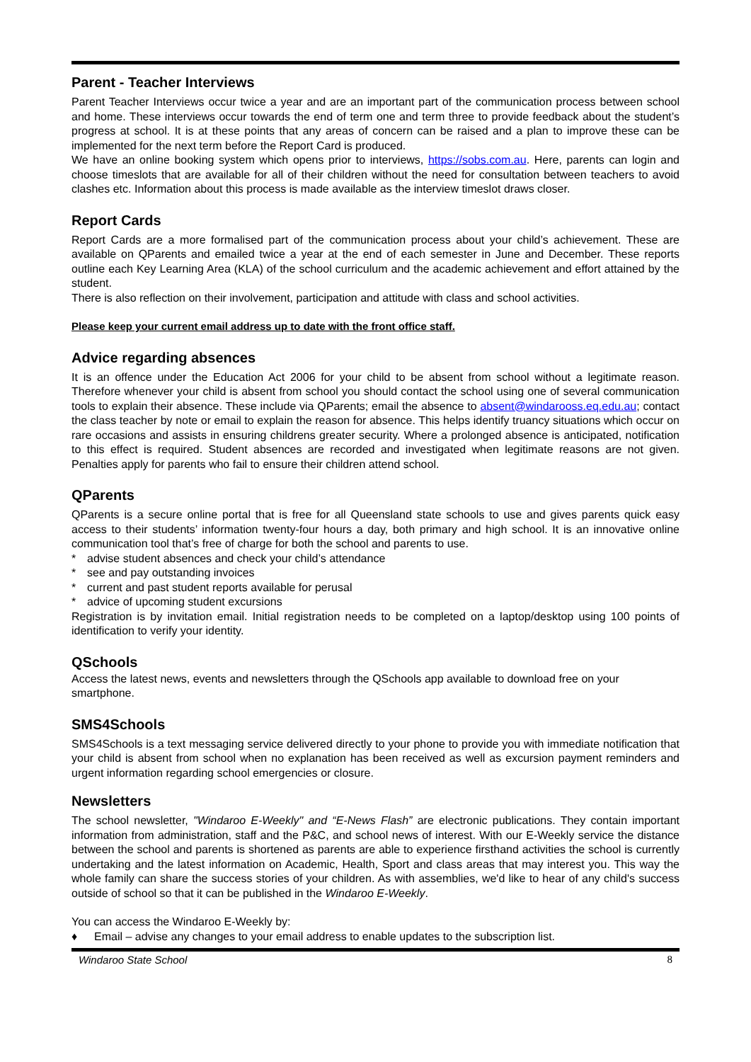Parent - Teacher Interviews
Parent Teacher Interviews occur twice a year and are an important part of the communication process between school and home. These interviews occur towards the end of term one and term three to provide feedback about the student’s progress at school. It is at these points that any areas of concern can be raised and a plan to improve these can be implemented for the next term before the Report Card is produced.
We have an online booking system which opens prior to interviews, https://sobs.com.au. Here, parents can login and choose timeslots that are available for all of their children without the need for consultation between teachers to avoid clashes etc. Information about this process is made available as the interview timeslot draws closer.
Report Cards
Report Cards are a more formalised part of the communication process about your child’s achievement. These are available on QParents and emailed twice a year at the end of each semester in June and December. These reports outline each Key Learning Area (KLA) of the school curriculum and the academic achievement and effort attained by the student.
There is also reflection on their involvement, participation and attitude with class and school activities.
Please keep your current email address up to date with the front office staff.
Advice regarding absences
It is an offence under the Education Act 2006 for your child to be absent from school without a legitimate reason. Therefore whenever your child is absent from school you should contact the school using one of several communication tools to explain their absence. These include via QParents; email the absence to absent@windarooss.eq.edu.au; contact the class teacher by note or email to explain the reason for absence. This helps identify truancy situations which occur on rare occasions and assists in ensuring childrens greater security. Where a prolonged absence is anticipated, notification to this effect is required. Student absences are recorded and investigated when legitimate reasons are not given. Penalties apply for parents who fail to ensure their children attend school.
QParents
QParents is a secure online portal that is free for all Queensland state schools to use and gives parents quick easy access to their students’ information twenty-four hours a day, both primary and high school. It is an innovative online communication tool that’s free of charge for both the school and parents to use.
* advise student absences and check your child’s attendance
* see and pay outstanding invoices
* current and past student reports available for perusal
* advice of upcoming student excursions
Registration is by invitation email. Initial registration needs to be completed on a laptop/desktop using 100 points of identification to verify your identity.
QSchools
Access the latest news, events and newsletters through the QSchools app available to download free on your smartphone.
SMS4Schools
SMS4Schools is a text messaging service delivered directly to your phone to provide you with immediate notification that your child is absent from school when no explanation has been received as well as excursion payment reminders and urgent information regarding school emergencies or closure.
Newsletters
The school newsletter, "Windaroo E-Weekly" and “E-News Flash” are electronic publications. They contain important information from administration, staff and the P&C, and school news of interest. With our E-Weekly service the distance between the school and parents is shortened as parents are able to experience firsthand activities the school is currently undertaking and the latest information on Academic, Health, Sport and class areas that may interest you. This way the whole family can share the success stories of your children. As with assemblies, we'd like to hear of any child's success outside of school so that it can be published in the Windaroo E-Weekly.
You can access the Windaroo E-Weekly by:
♦ Email – advise any changes to your email address to enable updates to the subscription list.
Windaroo State School 8